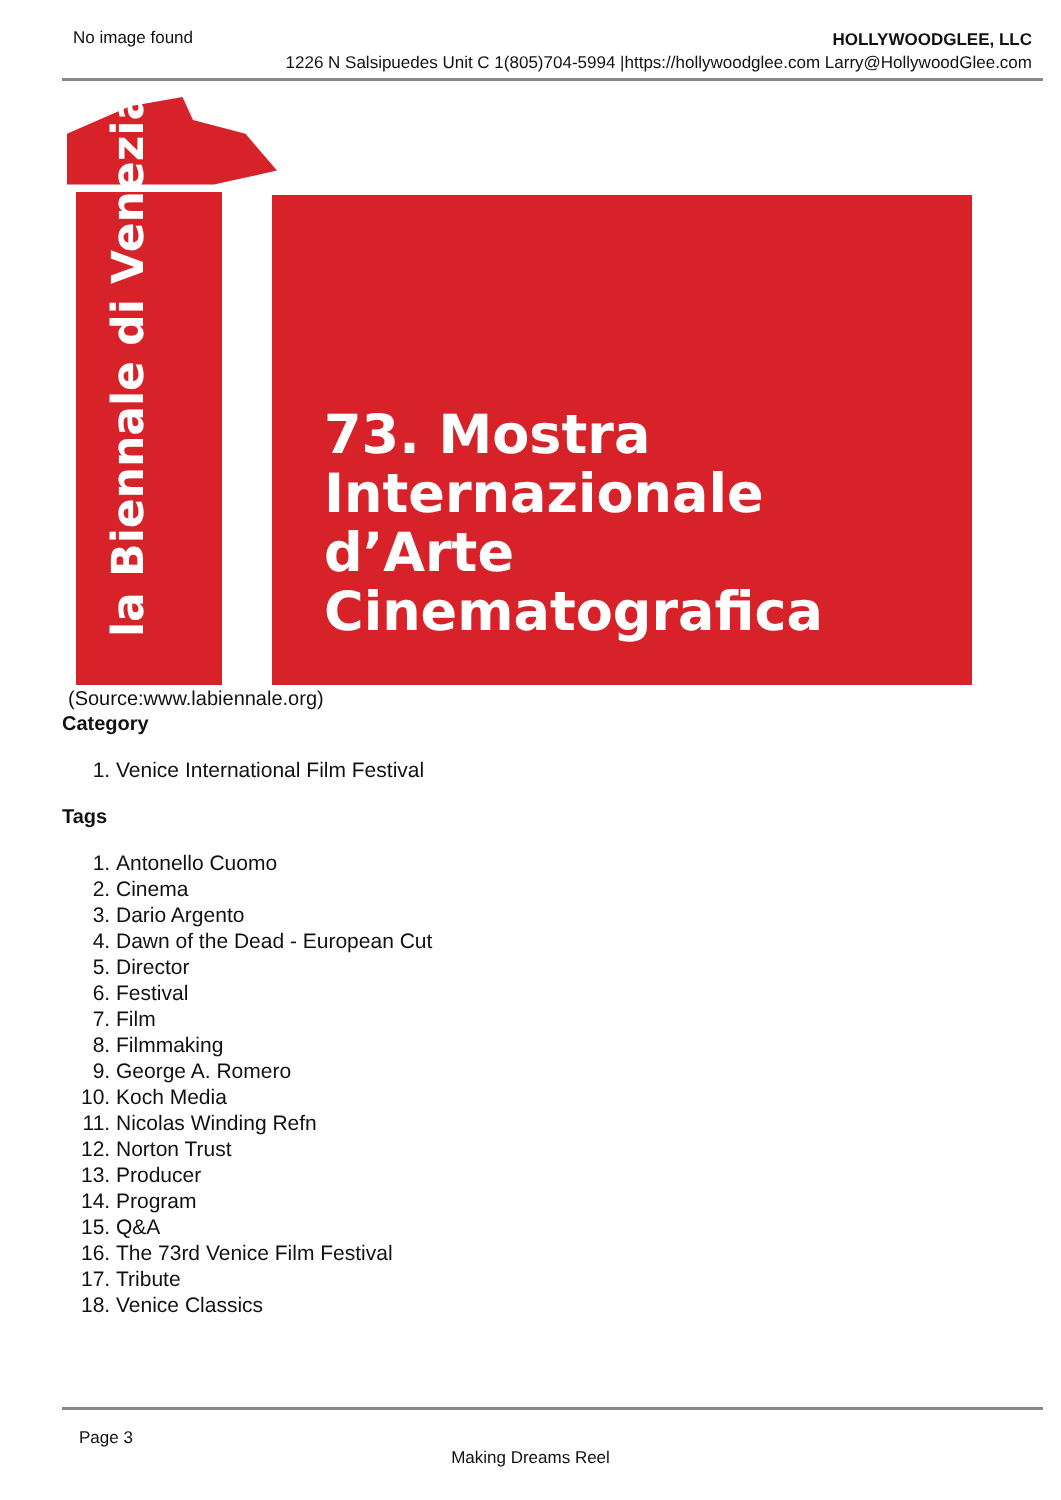No image found
HOLLYWOODGLEE, LLC
1226 N Salsipuedes Unit C 1(805)704-5994 |https://hollywoodglee.com Larry@HollywoodGlee.com
la Biennale di Venezia
73. Mostra
Internazionale
d’Arte
Cinematografica
(Source:www.labiennale.org)
Category
1. Venice International Film Festival
Tags
1. Antonello Cuomo
2. Cinema
3. Dario Argento
4. Dawn of the Dead - European Cut
5. Director
6. Festival
7. Film
8. Filmmaking
9. George A. Romero
10. Koch Media
11. Nicolas Winding Refn
12. Norton Trust
13. Producer
14. Program
15. Q&A
16. The 73rd Venice Film Festival
17. Tribute
18. Venice Classics
Page 3
Making Dreams Reel